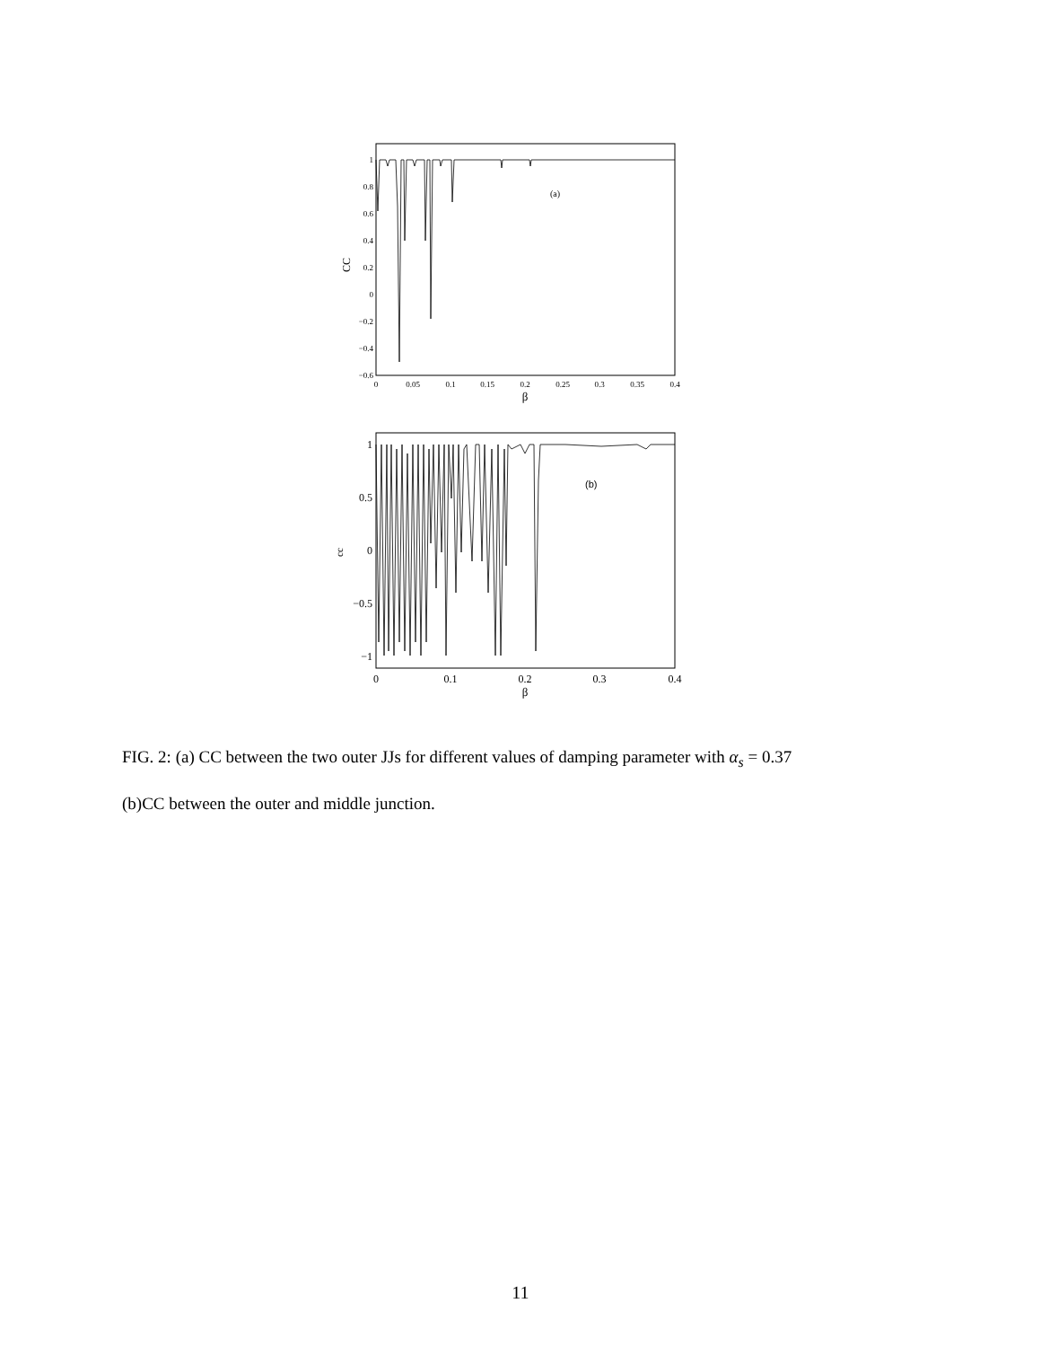1
0.8
0.6
0.4
0.2
0
−0.2
−0.4
−0.6
0
0.05
0.1
0.15
0.2
0.25
0.3
0.35
0.4
β
CC
(a)
1
0.5
0
−0.5
−1
0
0.1
0.2
0.3
0.4
β
cc
(b)
FIG. 2: (a) CC between the two outer JJs for different values of damping parameter with α<sub>s</sub> = 0.37
(b)CC between the outer and middle junction.
11